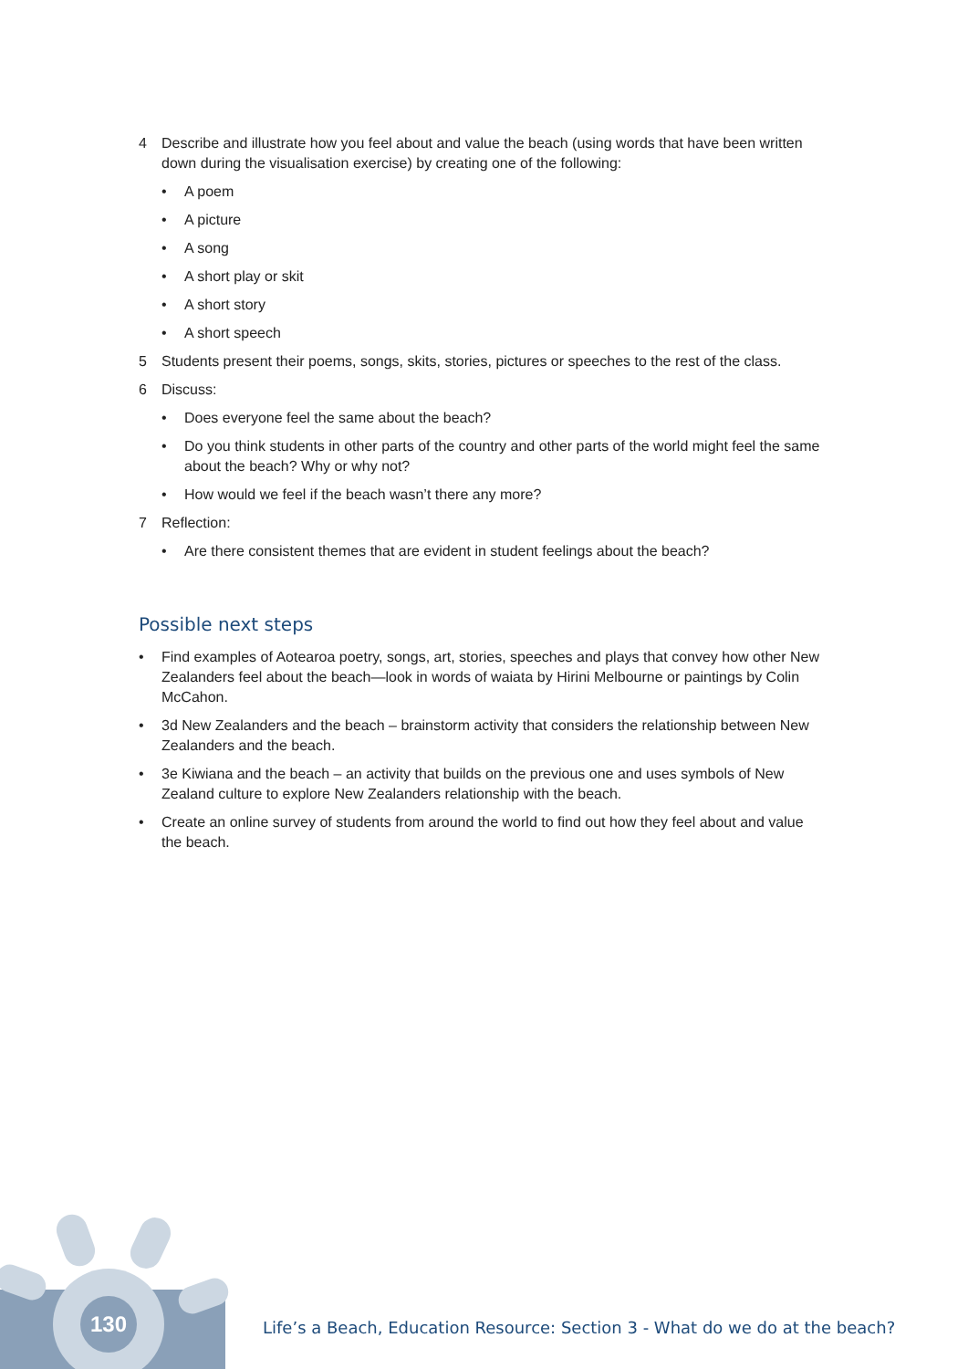4 Describe and illustrate how you feel about and value the beach (using words that have been written down during the visualisation exercise) by creating one of the following:
• A poem
• A picture
• A song
• A short play or skit
• A short story
• A short speech
5 Students present their poems, songs, skits, stories, pictures or speeches to the rest of the class.
6 Discuss:
• Does everyone feel the same about the beach?
• Do you think students in other parts of the country and other parts of the world might feel the same about the beach? Why or why not?
• How would we feel if the beach wasn’t there any more?
7 Reflection:
• Are there consistent themes that are evident in student feelings about the beach?
Possible next steps
• Find examples of Aotearoa poetry, songs, art, stories, speeches and plays that convey how other New Zealanders feel about the beach—look in words of waiata by Hirini Melbourne or paintings by Colin McCahon.
• 3d New Zealanders and the beach – brainstorm activity that considers the relationship between New Zealanders and the beach.
• 3e Kiwiana and the beach – an activity that builds on the previous one and uses symbols of New Zealand culture to explore New Zealanders relationship with the beach.
• Create an online survey of students from around the world to find out how they feel about and value the beach.
130
Life’s a Beach, Education Resource: Section 3 - What do we do at the beach?